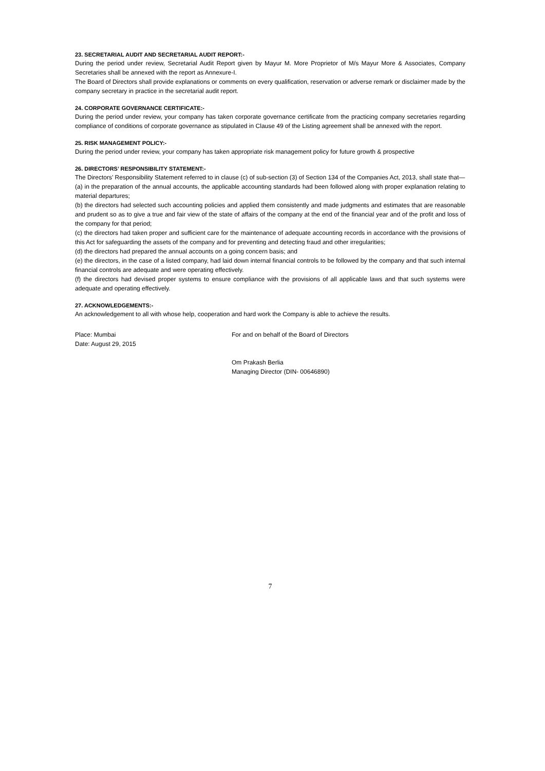23. SECRETARIAL AUDIT AND SECRETARIAL AUDIT REPORT:-
During the period under review, Secretarial Audit Report given by Mayur M. More Proprietor of M/s Mayur More & Associates, Company Secretaries shall be annexed with the report as Annexure-I.
The Board of Directors shall provide explanations or comments on every qualification, reservation or adverse remark or disclaimer made by the company secretary in practice in the secretarial audit report.
24. CORPORATE GOVERNANCE CERTIFICATE:-
During the period under review, your company has taken corporate governance certificate from the practicing company secretaries regarding compliance of conditions of corporate governance as stipulated in Clause 49 of the Listing agreement shall be annexed with the report.
25. RISK MANAGEMENT POLICY:-
During the period under review, your company has taken appropriate risk management policy for future growth & prospective
26. DIRECTORS’ RESPONSIBILITY STATEMENT:-
The Directors’ Responsibility Statement referred to in clause (c) of sub-section (3) of Section 134 of the Companies Act, 2013, shall state that—
(a) in the preparation of the annual accounts, the applicable accounting standards had been followed along with proper explanation relating to material departures;
(b) the directors had selected such accounting policies and applied them consistently and made judgments and estimates that are reasonable and prudent so as to give a true and fair view of the state of affairs of the company at the end of the financial year and of the profit and loss of the company for that period;
(c) the directors had taken proper and sufficient care for the maintenance of adequate accounting records in accordance with the provisions of this Act for safeguarding the assets of the company and for preventing and detecting fraud and other irregularities;
(d) the directors had prepared the annual accounts on a going concern basis; and
(e) the directors, in the case of a listed company, had laid down internal financial controls to be followed by the company and that such internal financial controls are adequate and were operating effectively.
(f) the directors had devised proper systems to ensure compliance with the provisions of all applicable laws and that such systems were adequate and operating effectively.
27. ACKNOWLEDGEMENTS:-
An acknowledgement to all with whose help, cooperation and hard work the Company is able to achieve the results.
Place: Mumbai
Date: August 29, 2015
For and on behalf of the Board of Directors
Om Prakash Berlia
Managing Director (DIN- 00646890)
7